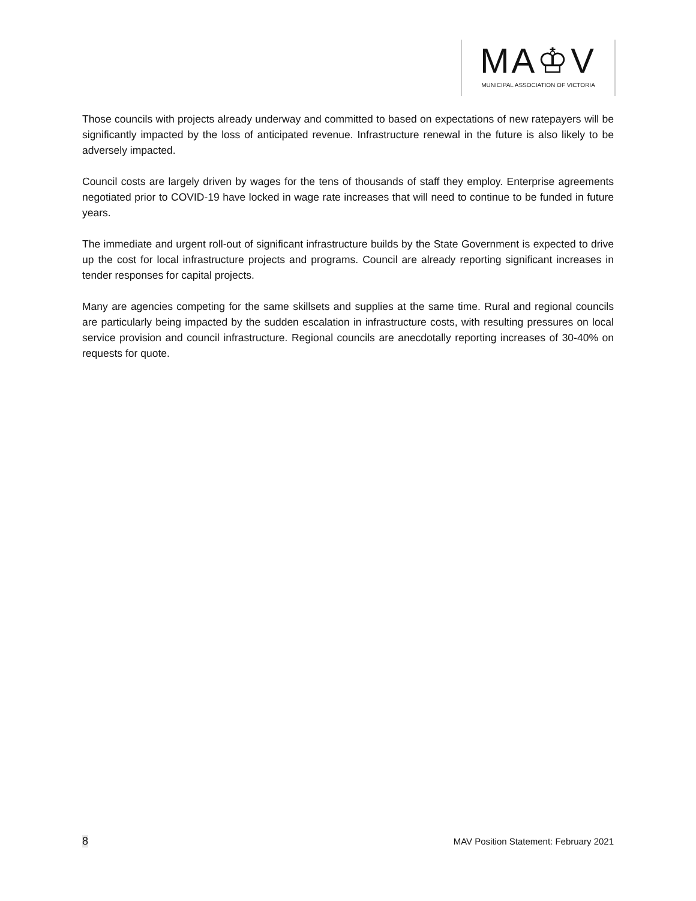MA♔V
MUNICIPAL ASSOCIATION OF VICTORIA
Those councils with projects already underway and committed to based on expectations of new ratepayers will be significantly impacted by the loss of anticipated revenue. Infrastructure renewal in the future is also likely to be adversely impacted.
Council costs are largely driven by wages for the tens of thousands of staff they employ. Enterprise agreements negotiated prior to COVID-19 have locked in wage rate increases that will need to continue to be funded in future years.
The immediate and urgent roll-out of significant infrastructure builds by the State Government is expected to drive up the cost for local infrastructure projects and programs. Council are already reporting significant increases in tender responses for capital projects.
Many are agencies competing for the same skillsets and supplies at the same time. Rural and regional councils are particularly being impacted by the sudden escalation in infrastructure costs, with resulting pressures on local service provision and council infrastructure. Regional councils are anecdotally reporting increases of 30-40% on requests for quote.
8 MAV Position Statement: February 2021